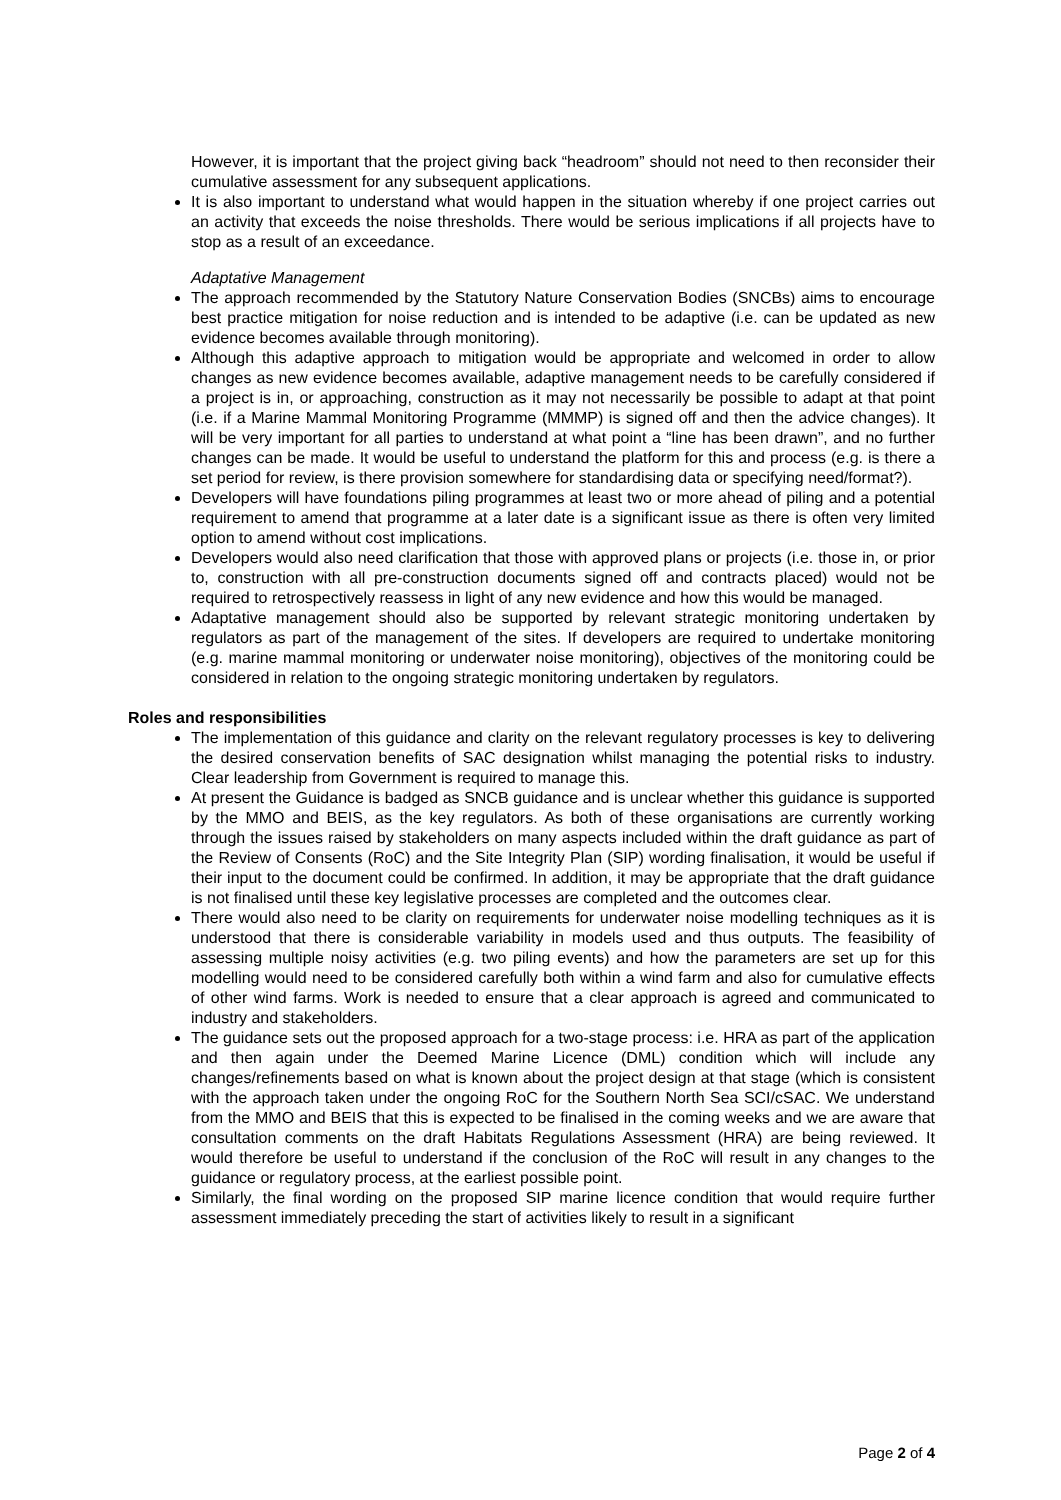However, it is important that the project giving back “headroom” should not need to then reconsider their cumulative assessment for any subsequent applications.
It is also important to understand what would happen in the situation whereby if one project carries out an activity that exceeds the noise thresholds. There would be serious implications if all projects have to stop as a result of an exceedance.
Adaptative Management
The approach recommended by the Statutory Nature Conservation Bodies (SNCBs) aims to encourage best practice mitigation for noise reduction and is intended to be adaptive (i.e. can be updated as new evidence becomes available through monitoring).
Although this adaptive approach to mitigation would be appropriate and welcomed in order to allow changes as new evidence becomes available, adaptive management needs to be carefully considered if a project is in, or approaching, construction as it may not necessarily be possible to adapt at that point (i.e. if a Marine Mammal Monitoring Programme (MMMP) is signed off and then the advice changes). It will be very important for all parties to understand at what point a “line has been drawn”, and no further changes can be made. It would be useful to understand the platform for this and process (e.g. is there a set period for review, is there provision somewhere for standardising data or specifying need/format?).
Developers will have foundations piling programmes at least two or more ahead of piling and a potential requirement to amend that programme at a later date is a significant issue as there is often very limited option to amend without cost implications.
Developers would also need clarification that those with approved plans or projects (i.e. those in, or prior to, construction with all pre-construction documents signed off and contracts placed) would not be required to retrospectively reassess in light of any new evidence and how this would be managed.
Adaptative management should also be supported by relevant strategic monitoring undertaken by regulators as part of the management of the sites. If developers are required to undertake monitoring (e.g. marine mammal monitoring or underwater noise monitoring), objectives of the monitoring could be considered in relation to the ongoing strategic monitoring undertaken by regulators.
Roles and responsibilities
The implementation of this guidance and clarity on the relevant regulatory processes is key to delivering the desired conservation benefits of SAC designation whilst managing the potential risks to industry. Clear leadership from Government is required to manage this.
At present the Guidance is badged as SNCB guidance and is unclear whether this guidance is supported by the MMO and BEIS, as the key regulators. As both of these organisations are currently working through the issues raised by stakeholders on many aspects included within the draft guidance as part of the Review of Consents (RoC) and the Site Integrity Plan (SIP) wording finalisation, it would be useful if their input to the document could be confirmed. In addition, it may be appropriate that the draft guidance is not finalised until these key legislative processes are completed and the outcomes clear.
There would also need to be clarity on requirements for underwater noise modelling techniques as it is understood that there is considerable variability in models used and thus outputs. The feasibility of assessing multiple noisy activities (e.g. two piling events) and how the parameters are set up for this modelling would need to be considered carefully both within a wind farm and also for cumulative effects of other wind farms. Work is needed to ensure that a clear approach is agreed and communicated to industry and stakeholders.
The guidance sets out the proposed approach for a two-stage process: i.e. HRA as part of the application and then again under the Deemed Marine Licence (DML) condition which will include any changes/refinements based on what is known about the project design at that stage (which is consistent with the approach taken under the ongoing RoC for the Southern North Sea SCI/cSAC. We understand from the MMO and BEIS that this is expected to be finalised in the coming weeks and we are aware that consultation comments on the draft Habitats Regulations Assessment (HRA) are being reviewed. It would therefore be useful to understand if the conclusion of the RoC will result in any changes to the guidance or regulatory process, at the earliest possible point.
Similarly, the final wording on the proposed SIP marine licence condition that would require further assessment immediately preceding the start of activities likely to result in a significant
Page 2 of 4